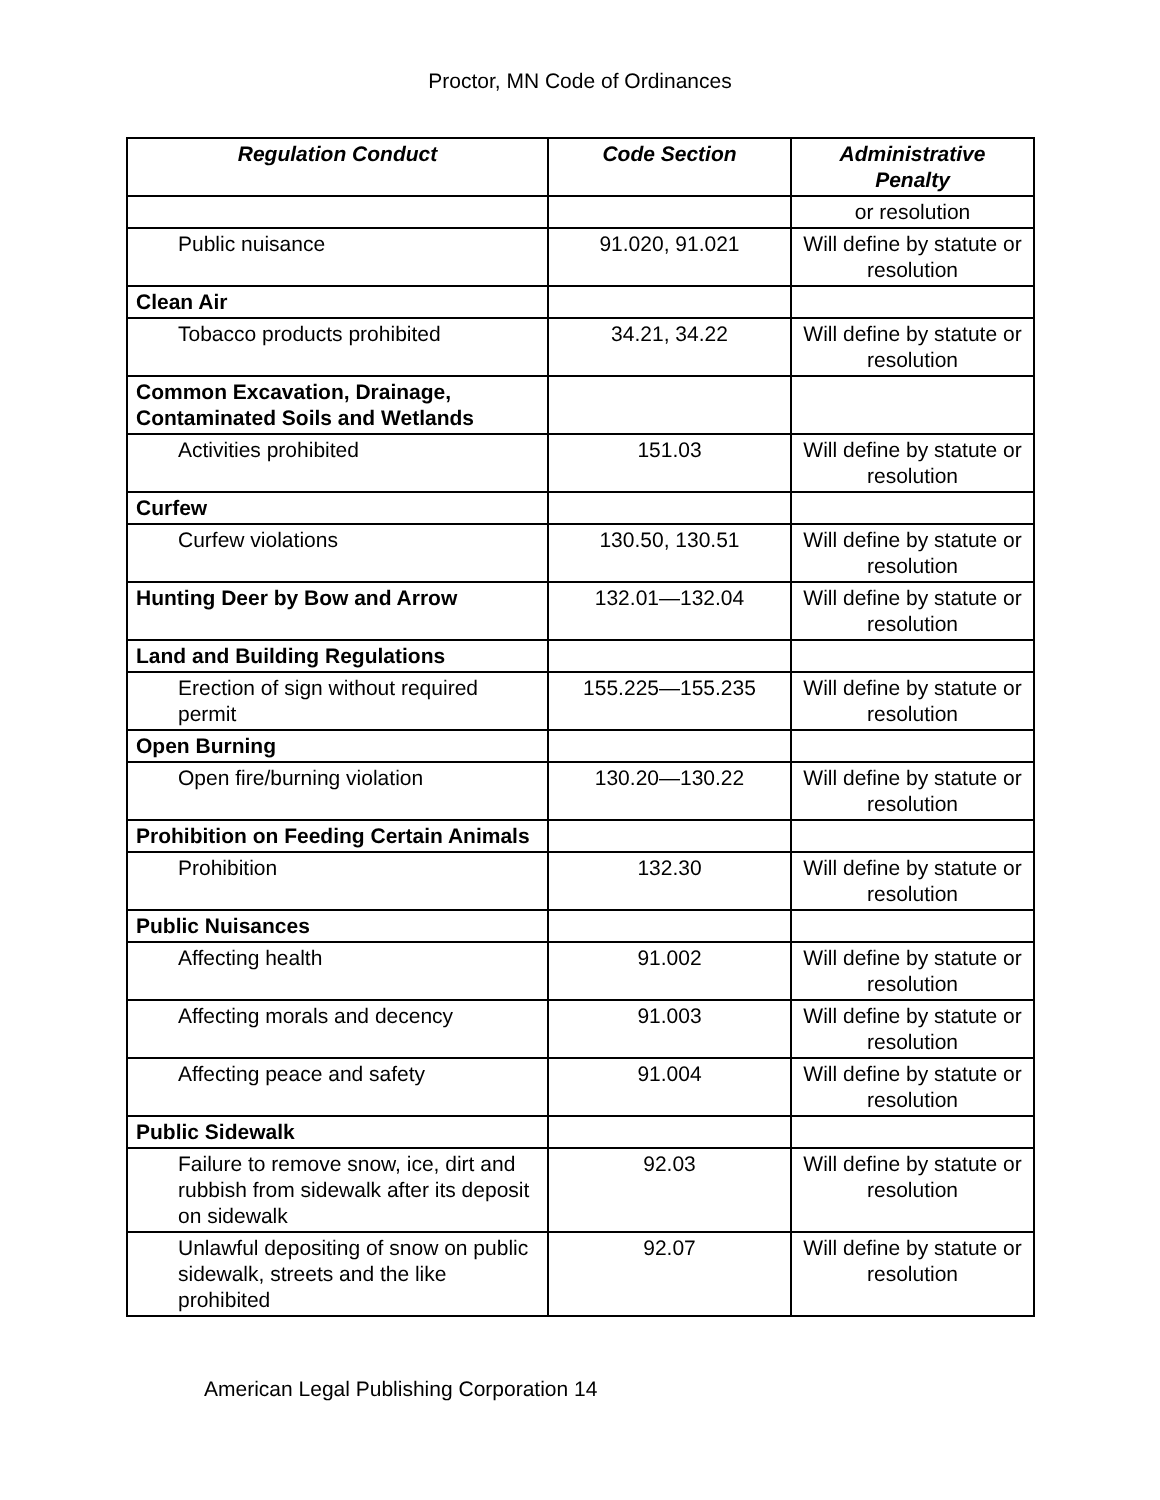Proctor, MN Code of Ordinances
| Regulation Conduct | Code Section | Administrative Penalty |
| --- | --- | --- |
| | | or resolution |
| Public nuisance | 91.020, 91.021 | Will define by statute or resolution |
| Clean Air | | |
| Tobacco products prohibited | 34.21, 34.22 | Will define by statute or resolution |
| Common Excavation, Drainage, Contaminated Soils and Wetlands | | |
| Activities prohibited | 151.03 | Will define by statute or resolution |
| Curfew | | |
| Curfew violations | 130.50, 130.51 | Will define by statute or resolution |
| Hunting Deer by Bow and Arrow | 132.01—132.04 | Will define by statute or resolution |
| Land and Building Regulations | | |
| Erection of sign without required permit | 155.225—155.235 | Will define by statute or resolution |
| Open Burning | | |
| Open fire/burning violation | 130.20—130.22 | Will define by statute or resolution |
| Prohibition on Feeding Certain Animals | | |
| Prohibition | 132.30 | Will define by statute or resolution |
| Public Nuisances | | |
| Affecting health | 91.002 | Will define by statute or resolution |
| Affecting morals and decency | 91.003 | Will define by statute or resolution |
| Affecting peace and safety | 91.004 | Will define by statute or resolution |
| Public Sidewalk | | |
| Failure to remove snow, ice, dirt and rubbish from sidewalk after its deposit on sidewalk | 92.03 | Will define by statute or resolution |
| Unlawful depositing of snow on public sidewalk, streets and the like prohibited | 92.07 | Will define by statute or resolution |
American Legal Publishing Corporation 14